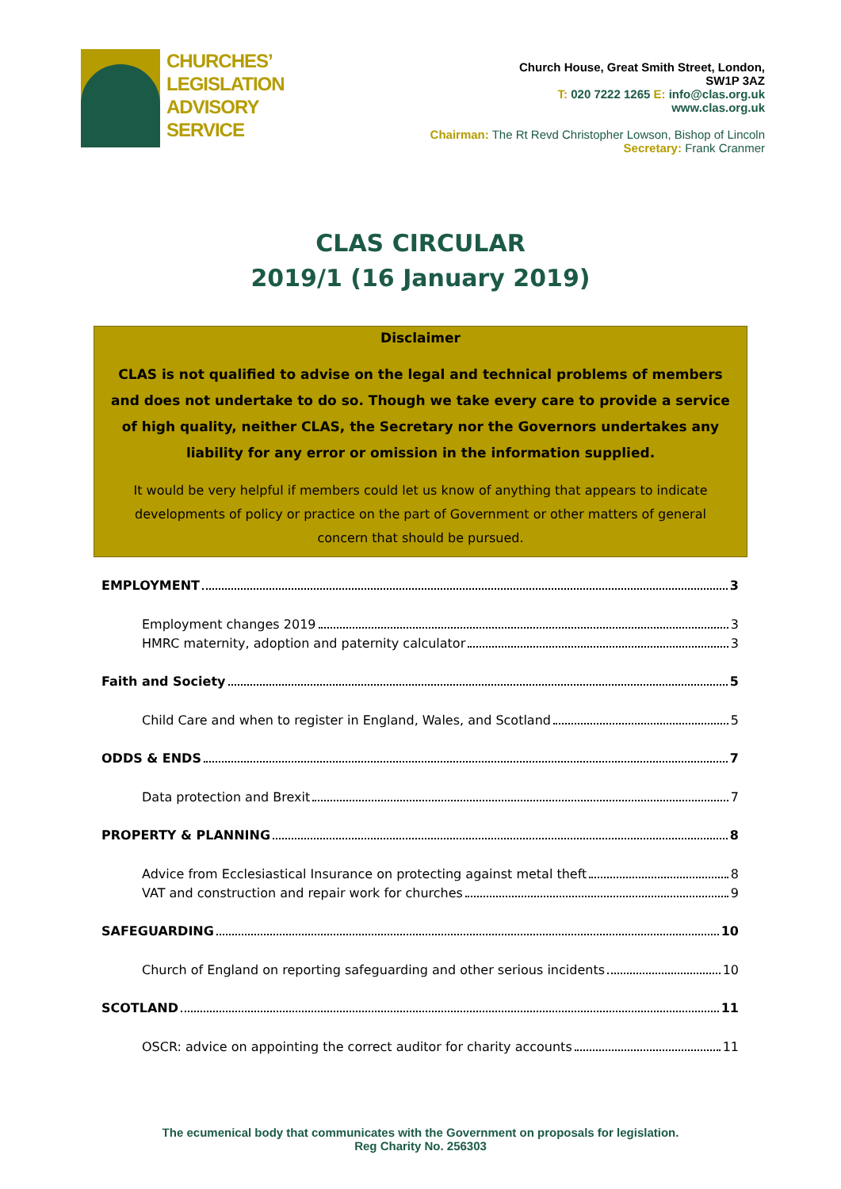CHURCHES’
LEGISLATION
ADVISORY
SERVICE
Church House, Great Smith Street, London,
SW1P 3AZ
T: 020 7222 1265 E: info@clas.org.uk
www.clas.org.uk
Chairman: The Rt Revd Christopher Lowson, Bishop of Lincoln
Secretary: Frank Cranmer
CLAS CIRCULAR
2019/1 (16 January 2019)
Disclaimer
CLAS is not qualified to advise on the legal and technical problems of members and does not undertake to do so. Though we take every care to provide a service of high quality, neither CLAS, the Secretary nor the Governors undertakes any liability for any error or omission in the information supplied.
It would be very helpful if members could let us know of anything that appears to indicate developments of policy or practice on the part of Government or other matters of general concern that should be pursued.
EMPLOYMENT 3
Employment changes 2019 3
HMRC maternity, adoption and paternity calculator 3
Faith and Society 5
Child Care and when to register in England, Wales, and Scotland 5
ODDS & ENDS 7
Data protection and Brexit 7
PROPERTY & PLANNING 8
Advice from Ecclesiastical Insurance on protecting against metal theft 8
VAT and construction and repair work for churches 9
SAFEGUARDING 10
Church of England on reporting safeguarding and other serious incidents 10
SCOTLAND 11
OSCR: advice on appointing the correct auditor for charity accounts 11
The ecumenical body that communicates with the Government on proposals for legislation.
Reg Charity No. 256303